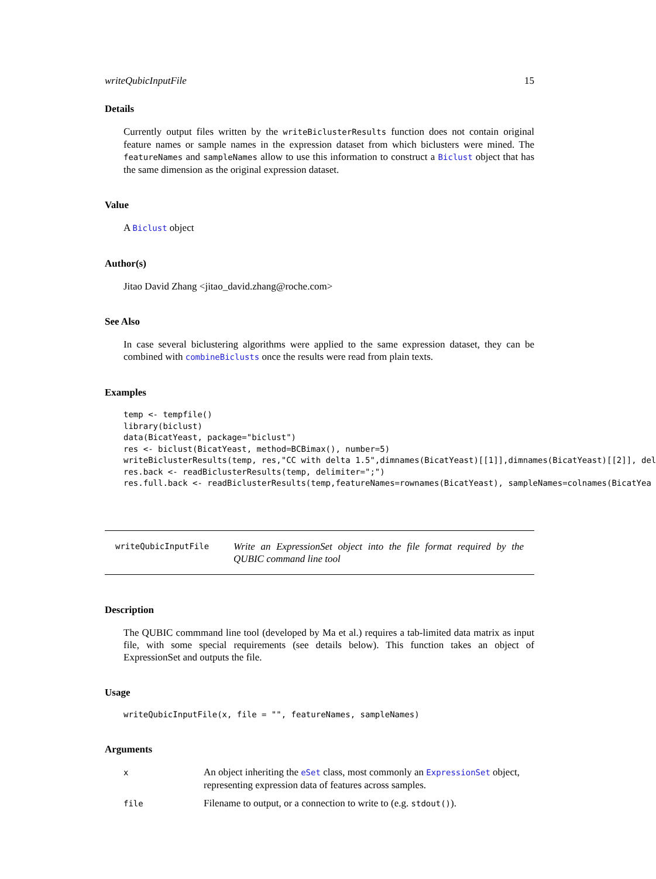writeQubicInputFile 15
Details
Currently output files written by the writeBiclusterResults function does not contain original feature names or sample names in the expression dataset from which biclusters were mined. The featureNames and sampleNames allow to use this information to construct a Biclust object that has the same dimension as the original expression dataset.
Value
A Biclust object
Author(s)
Jitao David Zhang <jitao_david.zhang@roche.com>
See Also
In case several biclustering algorithms were applied to the same expression dataset, they can be combined with combineBiclusts once the results were read from plain texts.
Examples
temp <- tempfile()
library(biclust)
data(BicatYeast, package="biclust")
res <- biclust(BicatYeast, method=BCBimax(), number=5)
writeBiclusterResults(temp, res,"CC with delta 1.5",dimnames(BicatYeast)[[1]],dimnames(BicatYeast)[[2]], del
res.back <- readBiclusterResults(temp, delimiter=";")
res.full.back <- readBiclusterResults(temp,featureNames=rownames(BicatYeast), sampleNames=colnames(BicatYea
writeQubicInputFile
Write an ExpressionSet object into the file format required by the QUBIC command line tool
Description
The QUBIC commmand line tool (developed by Ma et al.) requires a tab-limited data matrix as input file, with some special requirements (see details below). This function takes an object of ExpressionSet and outputs the file.
Usage
writeQubicInputFile(x, file = "", featureNames, sampleNames)
Arguments
| x | An object inheriting the eSet class, most commonly an ExpressionSet object, representing expression data of features across samples. |
| file | Filename to output, or a connection to write to (e.g. stdout() ). |